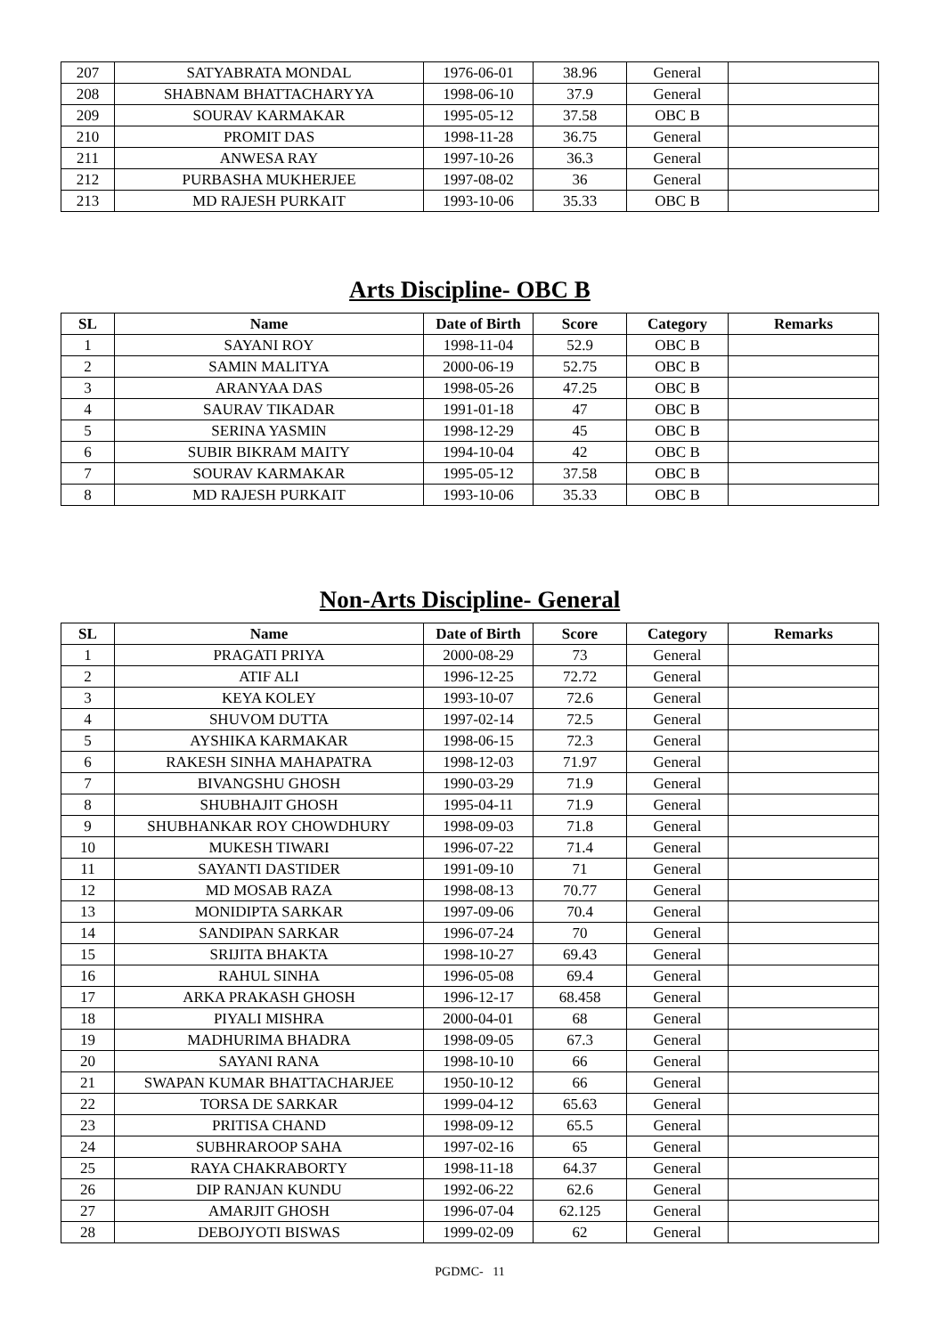| 207 | SATYABRATA MONDAL | 1976-06-01 | 38.96 | General | |
| 208 | SHABNAM BHATTACHARYYA | 1998-06-10 | 37.9 | General | |
| 209 | SOURAV KARMAKAR | 1995-05-12 | 37.58 | OBC B | |
| 210 | PROMIT DAS | 1998-11-28 | 36.75 | General | |
| 211 | ANWESA RAY | 1997-10-26 | 36.3 | General | |
| 212 | PURBASHA MUKHERJEE | 1997-08-02 | 36 | General | |
| 213 | MD RAJESH PURKAIT | 1993-10-06 | 35.33 | OBC B | |
Arts Discipline- OBC B
| SL | Name | Date of Birth | Score | Category | Remarks |
| --- | --- | --- | --- | --- | --- |
| 1 | SAYANI ROY | 1998-11-04 | 52.9 | OBC B | |
| 2 | SAMIN MALITYA | 2000-06-19 | 52.75 | OBC B | |
| 3 | ARANYAA DAS | 1998-05-26 | 47.25 | OBC B | |
| 4 | SAURAV TIKADAR | 1991-01-18 | 47 | OBC B | |
| 5 | SERINA YASMIN | 1998-12-29 | 45 | OBC B | |
| 6 | SUBIR BIKRAM MAITY | 1994-10-04 | 42 | OBC B | |
| 7 | SOURAV KARMAKAR | 1995-05-12 | 37.58 | OBC B | |
| 8 | MD RAJESH PURKAIT | 1993-10-06 | 35.33 | OBC B | |
Non-Arts Discipline- General
| SL | Name | Date of Birth | Score | Category | Remarks |
| --- | --- | --- | --- | --- | --- |
| 1 | PRAGATI PRIYA | 2000-08-29 | 73 | General | |
| 2 | ATIF ALI | 1996-12-25 | 72.72 | General | |
| 3 | KEYA KOLEY | 1993-10-07 | 72.6 | General | |
| 4 | SHUVOM DUTTA | 1997-02-14 | 72.5 | General | |
| 5 | AYSHIKA KARMAKAR | 1998-06-15 | 72.3 | General | |
| 6 | RAKESH SINHA MAHAPATRA | 1998-12-03 | 71.97 | General | |
| 7 | BIVANGSHU GHOSH | 1990-03-29 | 71.9 | General | |
| 8 | SHUBHAJIT GHOSH | 1995-04-11 | 71.9 | General | |
| 9 | SHUBHANKAR ROY CHOWDHURY | 1998-09-03 | 71.8 | General | |
| 10 | MUKESH TIWARI | 1996-07-22 | 71.4 | General | |
| 11 | SAYANTI DASTIDER | 1991-09-10 | 71 | General | |
| 12 | MD MOSAB RAZA | 1998-08-13 | 70.77 | General | |
| 13 | MONIDIPTA SARKAR | 1997-09-06 | 70.4 | General | |
| 14 | SANDIPAN SARKAR | 1996-07-24 | 70 | General | |
| 15 | SRIJITA BHAKTA | 1998-10-27 | 69.43 | General | |
| 16 | RAHUL SINHA | 1996-05-08 | 69.4 | General | |
| 17 | ARKA PRAKASH GHOSH | 1996-12-17 | 68.458 | General | |
| 18 | PIYALI MISHRA | 2000-04-01 | 68 | General | |
| 19 | MADHURIMA BHADRA | 1998-09-05 | 67.3 | General | |
| 20 | SAYANI RANA | 1998-10-10 | 66 | General | |
| 21 | SWAPAN KUMAR BHATTACHARJEE | 1950-10-12 | 66 | General | |
| 22 | TORSA DE SARKAR | 1999-04-12 | 65.63 | General | |
| 23 | PRITISA CHAND | 1998-09-12 | 65.5 | General | |
| 24 | SUBHRAROOP SAHA | 1997-02-16 | 65 | General | |
| 25 | RAYA CHAKRABORTY | 1998-11-18 | 64.37 | General | |
| 26 | DIP RANJAN KUNDU | 1992-06-22 | 62.6 | General | |
| 27 | AMARJIT GHOSH | 1996-07-04 | 62.125 | General | |
| 28 | DEBOJYOTI BISWAS | 1999-02-09 | 62 | General | |
PGDMC- 11